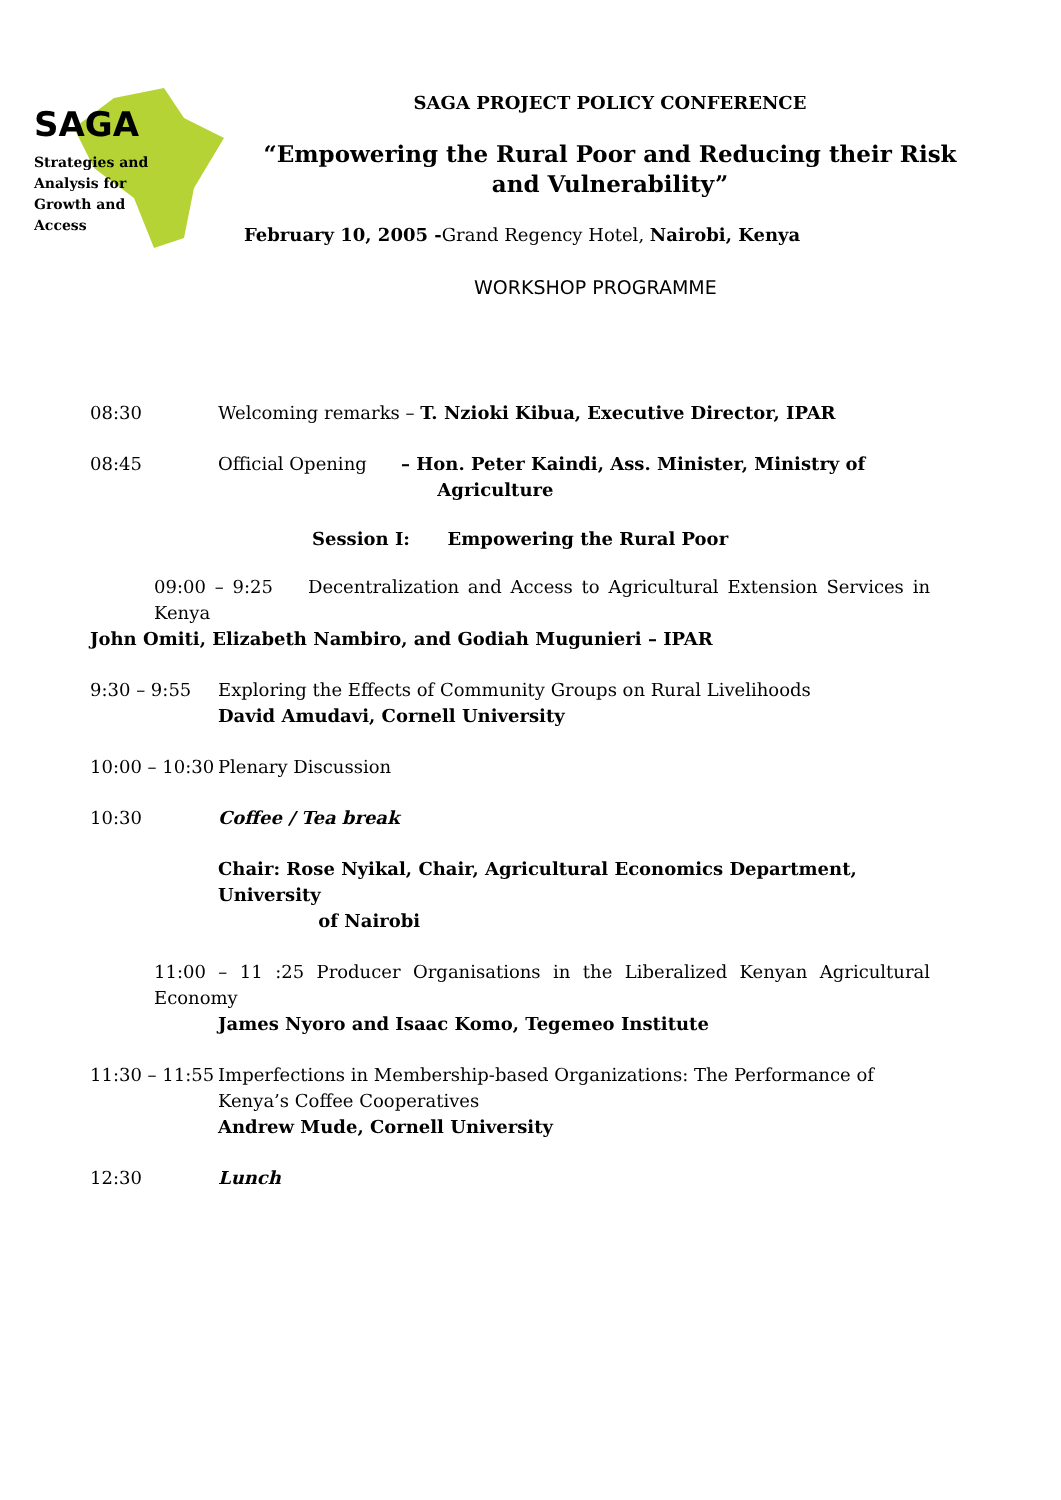SAGA
Strategies and
Analysis for
Growth and
Access
SAGA PROJECT POLICY CONFERENCE
“Empowering the Rural Poor and Reducing their Risk
and Vulnerability”
February 10, 2005 -Grand Regency Hotel, Nairobi, Kenya
WORKSHOP PROGRAMME
08:30 Welcoming remarks – T. Nzioki Kibua, Executive Director, IPAR
08:45 Official Opening – Hon. Peter Kaindi, Ass. Minister, Ministry of
Agriculture
Session I: Empowering the Rural Poor
09:00 – 9:25 Decentralization and Access to Agricultural Extension Services in Kenya
John Omiti, Elizabeth Nambiro, and Godiah Mugunieri – IPAR
9:30 – 9:55 Exploring the Effects of Community Groups on Rural Livelihoods
David Amudavi, Cornell University
10:00 – 10:30 Plenary Discussion
10:30 Coffee / Tea break
Chair: Rose Nyikal, Chair, Agricultural Economics Department, University
of Nairobi
11:00 – 11 :25 Producer Organisations in the Liberalized Kenyan Agricultural Economy
James Nyoro and Isaac Komo, Tegemeo Institute
11:30 – 11:55 Imperfections in Membership-based Organizations: The Performance of Kenya’s Coffee Cooperatives
Andrew Mude, Cornell University
12:30 Lunch